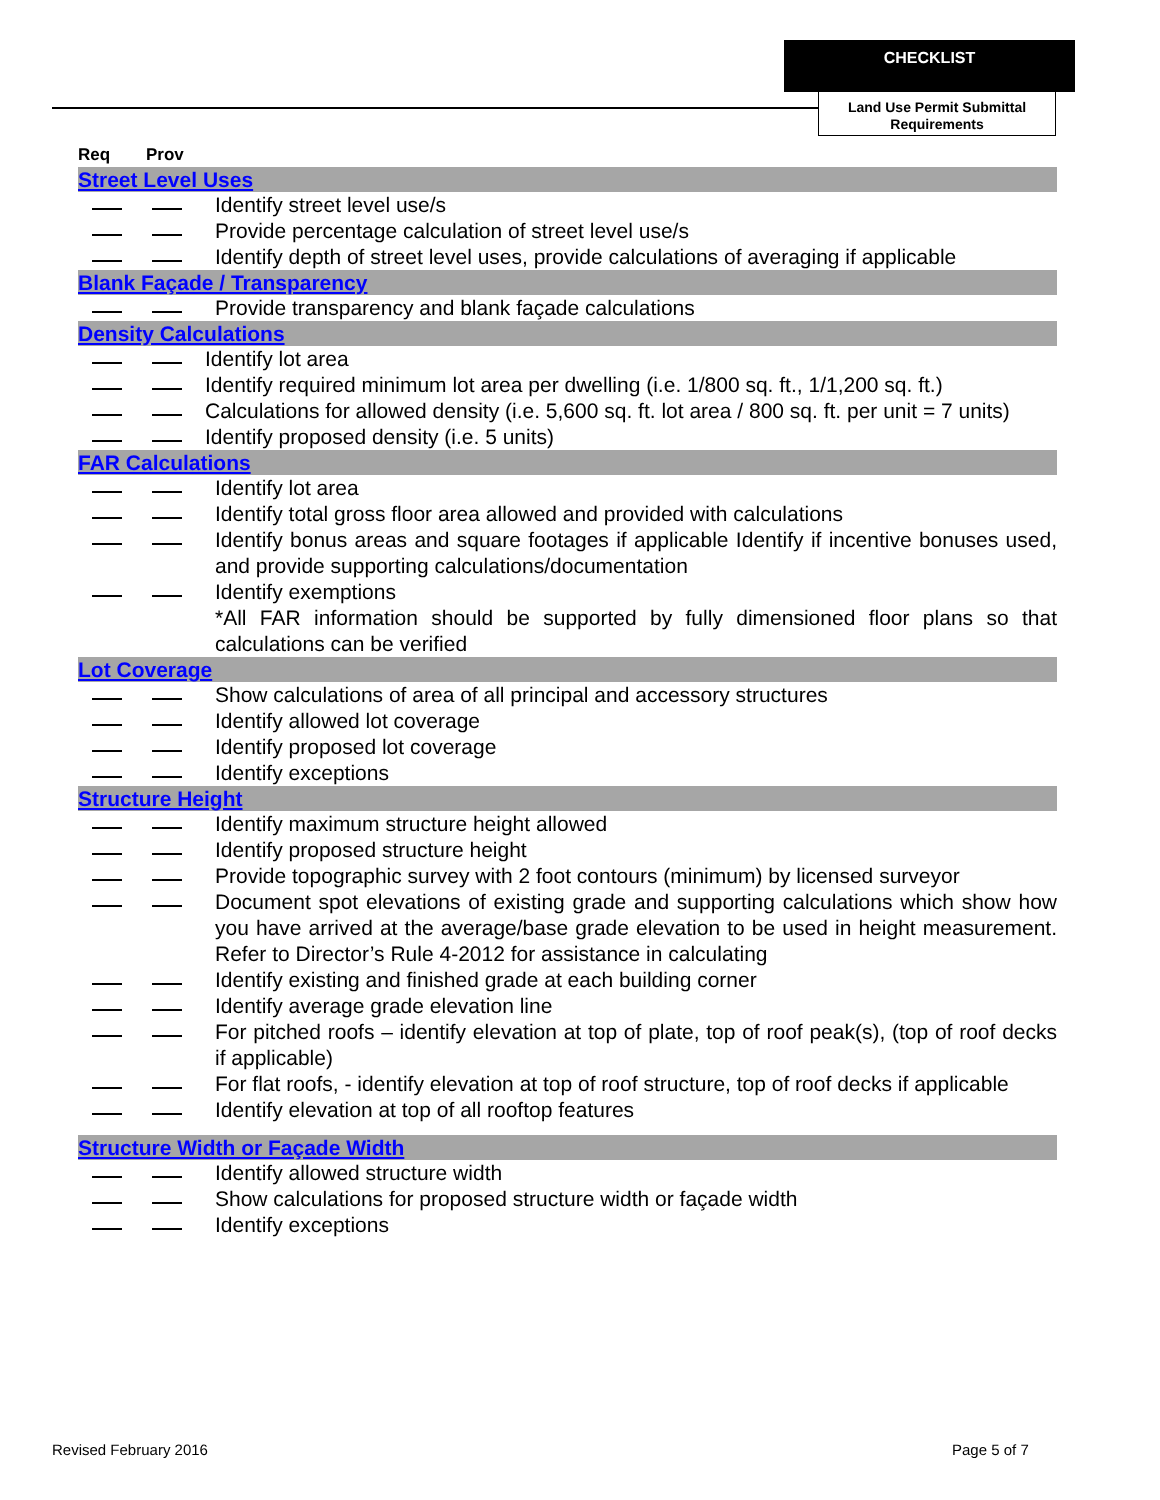CHECKLIST
Land Use Permit Submittal Requirements
Req Prov
Street Level Uses
Identify street level use/s
Provide percentage calculation of street level use/s
Identify depth of street level uses, provide calculations of averaging if applicable
Blank Façade / Transparency
Provide transparency and blank façade calculations
Density Calculations
Identify lot area
Identify required minimum lot area per dwelling (i.e. 1/800 sq. ft., 1/1,200 sq. ft.)
Calculations for allowed density (i.e. 5,600 sq. ft. lot area / 800 sq. ft. per unit = 7 units)
Identify proposed density (i.e. 5 units)
FAR Calculations
Identify lot area
Identify total gross floor area allowed and provided with calculations
Identify bonus areas and square footages if applicable Identify if incentive bonuses used, and provide supporting calculations/documentation
Identify exemptions
*All FAR information should be supported by fully dimensioned floor plans so that calculations can be verified
Lot Coverage
Show calculations of area of all principal and accessory structures
Identify allowed lot coverage
Identify proposed lot coverage
Identify exceptions
Structure Height
Identify maximum structure height allowed
Identify proposed structure height
Provide topographic survey with 2 foot contours (minimum) by licensed surveyor
Document spot elevations of existing grade and supporting calculations which show how you have arrived at the average/base grade elevation to be used in height measurement. Refer to Director’s Rule 4-2012 for assistance in calculating
Identify existing and finished grade at each building corner
Identify average grade elevation line
For pitched roofs – identify elevation at top of plate, top of roof peak(s), (top of roof decks if applicable)
For flat roofs, - identify elevation at top of roof structure, top of roof decks if applicable
Identify elevation at top of all rooftop features
Structure Width or Façade Width
Identify allowed structure width
Show calculations for proposed structure width or façade width
Identify exceptions
Revised February 2016 Page 5 of 7